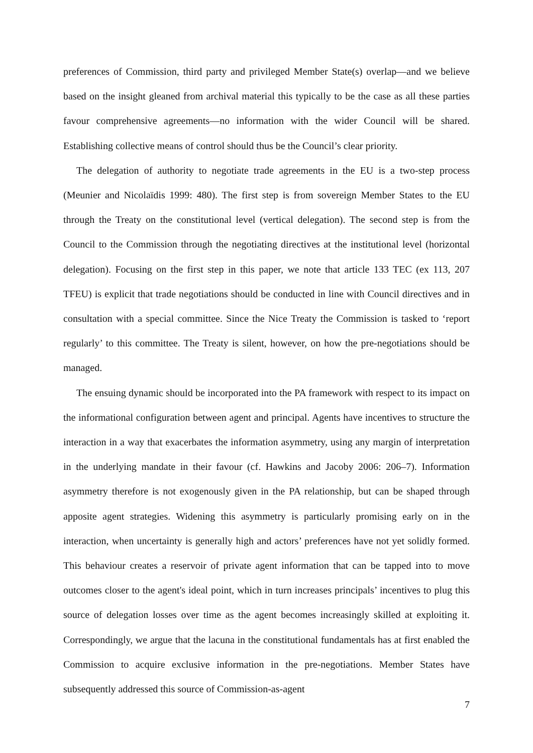preferences of Commission, third party and privileged Member State(s) overlap—and we believe based on the insight gleaned from archival material this typically to be the case as all these parties favour comprehensive agreements—no information with the wider Council will be shared. Establishing collective means of control should thus be the Council’s clear priority.
The delegation of authority to negotiate trade agreements in the EU is a two-step process (Meunier and Nicolaïdis 1999: 480). The first step is from sovereign Member States to the EU through the Treaty on the constitutional level (vertical delegation). The second step is from the Council to the Commission through the negotiating directives at the institutional level (horizontal delegation). Focusing on the first step in this paper, we note that article 133 TEC (ex 113, 207 TFEU) is explicit that trade negotiations should be conducted in line with Council directives and in consultation with a special committee. Since the Nice Treaty the Commission is tasked to ‘report regularly’ to this committee. The Treaty is silent, however, on how the pre-negotiations should be managed.
The ensuing dynamic should be incorporated into the PA framework with respect to its impact on the informational configuration between agent and principal. Agents have incentives to structure the interaction in a way that exacerbates the information asymmetry, using any margin of interpretation in the underlying mandate in their favour (cf. Hawkins and Jacoby 2006: 206–7). Information asymmetry therefore is not exogenously given in the PA relationship, but can be shaped through apposite agent strategies. Widening this asymmetry is particularly promising early on in the interaction, when uncertainty is generally high and actors’ preferences have not yet solidly formed. This behaviour creates a reservoir of private agent information that can be tapped into to move outcomes closer to the agent's ideal point, which in turn increases principals’ incentives to plug this source of delegation losses over time as the agent becomes increasingly skilled at exploiting it. Correspondingly, we argue that the lacuna in the constitutional fundamentals has at first enabled the Commission to acquire exclusive information in the pre-negotiations. Member States have subsequently addressed this source of Commission-as-agent
7